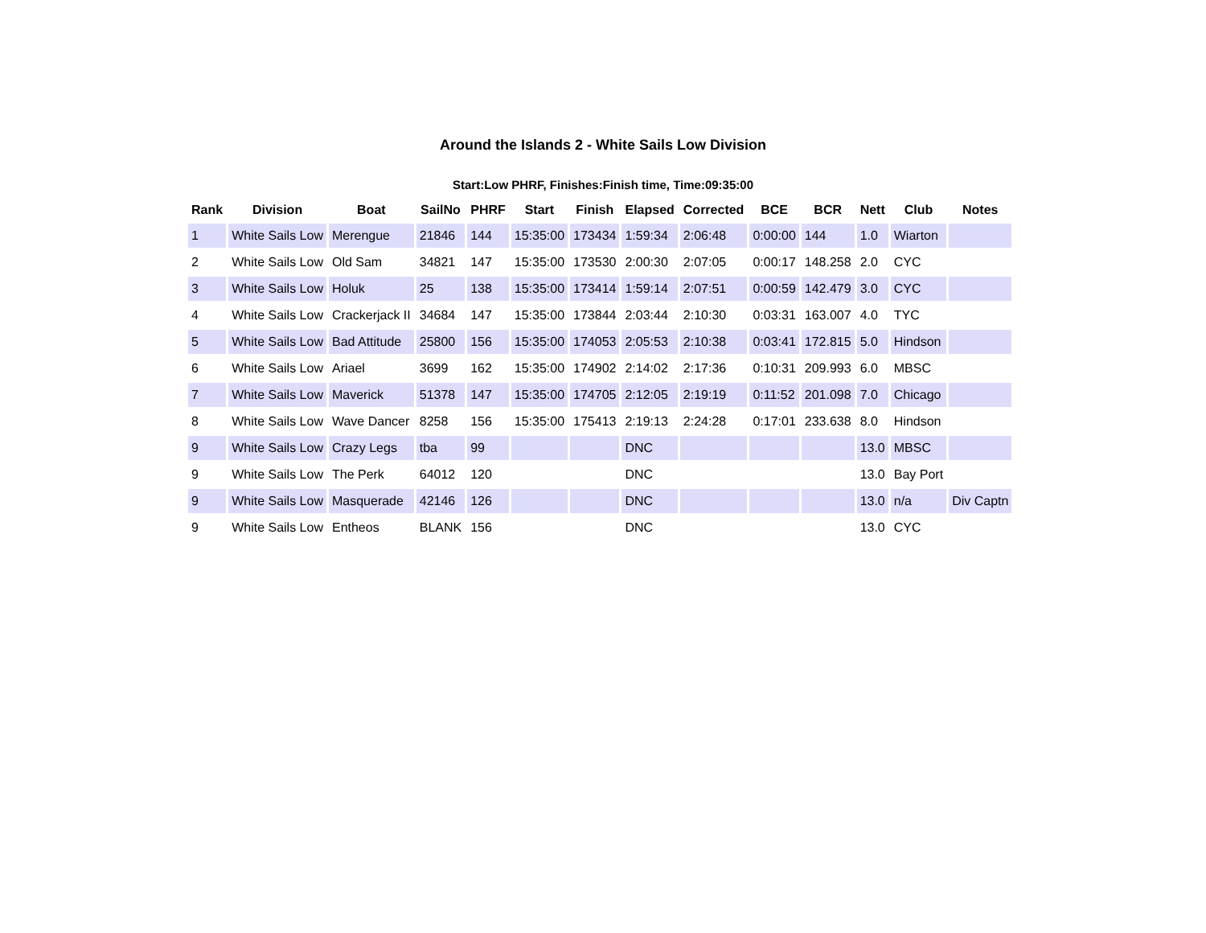Around the Islands 2 - White Sails Low Division
Start:Low PHRF, Finishes:Finish time, Time:09:35:00
| Rank | Division | Boat | SailNo | PHRF | Start | Finish | Elapsed | Corrected | BCE | BCR | Nett | Club | Notes |
| --- | --- | --- | --- | --- | --- | --- | --- | --- | --- | --- | --- | --- | --- |
| 1 | White Sails Low | Merengue | 21846 | 144 | 15:35:00 | 173434 | 1:59:34 | 2:06:48 | 0:00:00 | 144 | 1.0 | Wiarton | |
| 2 | White Sails Low | Old Sam | 34821 | 147 | 15:35:00 | 173530 | 2:00:30 | 2:07:05 | 0:00:17 | 148.258 | 2.0 | CYC | |
| 3 | White Sails Low | Holuk | 25 | 138 | 15:35:00 | 173414 | 1:59:14 | 2:07:51 | 0:00:59 | 142.479 | 3.0 | CYC | |
| 4 | White Sails Low | Crackerjack II | 34684 | 147 | 15:35:00 | 173844 | 2:03:44 | 2:10:30 | 0:03:31 | 163.007 | 4.0 | TYC | |
| 5 | White Sails Low | Bad Attitude | 25800 | 156 | 15:35:00 | 174053 | 2:05:53 | 2:10:38 | 0:03:41 | 172.815 | 5.0 | Hindson | |
| 6 | White Sails Low | Ariael | 3699 | 162 | 15:35:00 | 174902 | 2:14:02 | 2:17:36 | 0:10:31 | 209.993 | 6.0 | MBSC | |
| 7 | White Sails Low | Maverick | 51378 | 147 | 15:35:00 | 174705 | 2:12:05 | 2:19:19 | 0:11:52 | 201.098 | 7.0 | Chicago | |
| 8 | White Sails Low | Wave Dancer | 8258 | 156 | 15:35:00 | 175413 | 2:19:13 | 2:24:28 | 0:17:01 | 233.638 | 8.0 | Hindson | |
| 9 | White Sails Low | Crazy Legs | tba | 99 | | | DNC | | | | 13.0 | MBSC | |
| 9 | White Sails Low | The Perk | 64012 | 120 | | | DNC | | | | 13.0 | Bay Port | |
| 9 | White Sails Low | Masquerade | 42146 | 126 | | | DNC | | | | 13.0 | n/a | Div Captn |
| 9 | White Sails Low | Entheos | BLANK | 156 | | | DNC | | | | 13.0 | CYC | |